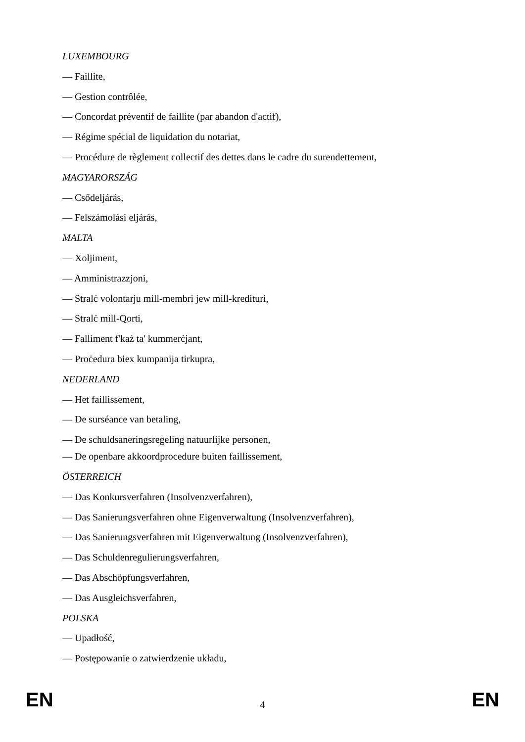LUXEMBOURG
— Faillite,
— Gestion contrôlée,
— Concordat préventif de faillite (par abandon d'actif),
— Régime spécial de liquidation du notariat,
— Procédure de règlement collectif des dettes dans le cadre du surendettement,
MAGYARORSZÁG
— Csődeljárás,
— Felszámolási eljárás,
MALTA
— Xoljiment,
— Amministrazzjoni,
— Stralċ volontarju mill-membri jew mill-kredituri,
— Stralċ mill-Qorti,
— Falliment f'każ ta' kummerċjant,
— Proċedura biex kumpanija tirkupra,
NEDERLAND
— Het faillissement,
— De surséance van betaling,
— De schuldsaneringsregeling natuurlijke personen,
— De openbare akkoordprocedure buiten faillissement,
ÖSTERREICH
— Das Konkursverfahren (Insolvenzverfahren),
— Das Sanierungsverfahren ohne Eigenverwaltung (Insolvenzverfahren),
— Das Sanierungsverfahren mit Eigenverwaltung (Insolvenzverfahren),
— Das Schuldenregulierungsverfahren,
— Das Abschöpfungsverfahren,
— Das Ausgleichsverfahren,
POLSKA
— Upadłość,
— Postępowanie o zatwierdzenie układu,
EN 4 EN